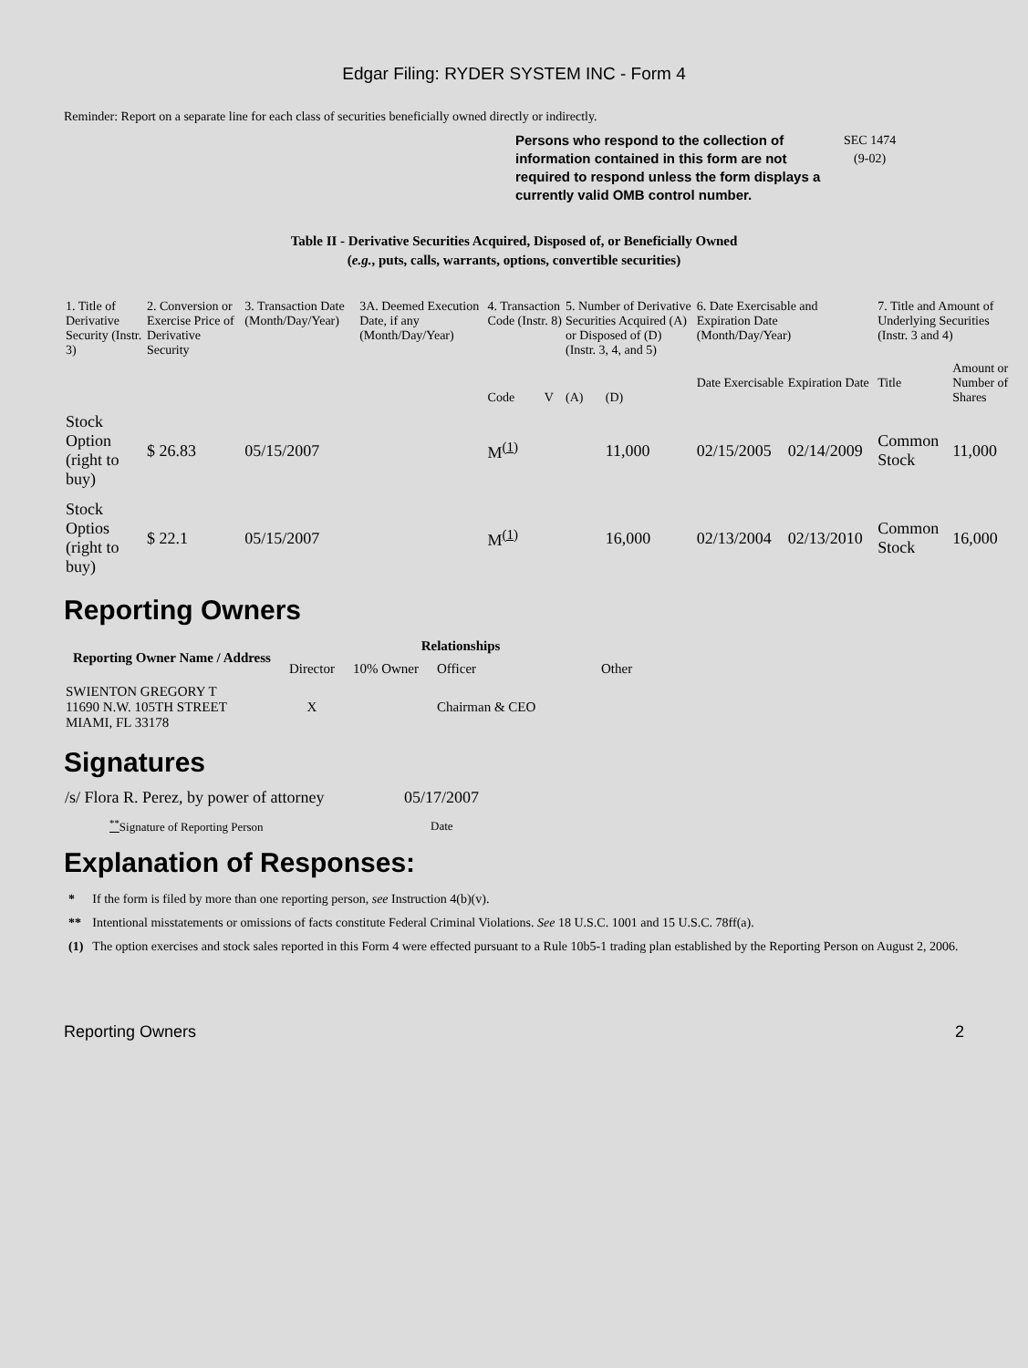Edgar Filing: RYDER SYSTEM INC - Form 4
Reminder: Report on a separate line for each class of securities beneficially owned directly or indirectly.
Persons who respond to the collection of information contained in this form are not required to respond unless the form displays a currently valid OMB control number.
SEC 1474
(9-02)
Table II - Derivative Securities Acquired, Disposed of, or Beneficially Owned
(e.g., puts, calls, warrants, options, convertible securities)
| 1. Title of Derivative Security (Instr. 3) | 2. Conversion or Exercise Price of Derivative Security | 3. Transaction Date (Month/Day/Year) | 3A. Deemed Execution Date, if any (Month/Day/Year) | 4. Transaction Code (Instr. 8) | | 5. Number of Derivative Securities Acquired (A) or Disposed of (D) (Instr. 3, 4, and 5) | | 6. Date Exercisable and Expiration Date (Month/Day/Year) | | 7. Title and Amount of Underlying Securities (Instr. 3 and 4) | |
| --- | --- | --- | --- | --- | --- | --- | --- | --- | --- | --- | --- |
| | | | | Code | V | (A) | (D) | Date Exercisable | Expiration Date | Title | Amount or Number of Shares |
| Stock Option (right to buy) | $ 26.83 | 05/15/2007 | | M<sup>(1)</sup> | | | 11,000 | 02/15/2005 | 02/14/2009 | Common Stock | 11,000 |
| Stock Optios (right to buy) | $ 22.1 | 05/15/2007 | | M<sup>(1)</sup> | | | 16,000 | 02/13/2004 | 02/13/2010 | Common Stock | 16,000 |
Reporting Owners
| Reporting Owner Name / Address | Relationships | | | |
| --- | --- | --- | --- | --- |
| | Director | 10% Owner | Officer | Other |
| SWIENTON GREGORY T 11690 N.W. 105TH STREET MIAMI, FL 33178 | X | | Chairman & CEO | |
Signatures
| /s/ Flora R. Perez, by power of attorney | 05/17/2007 |
| <sup>**</sup> Signature of Reporting Person | Date |
Explanation of Responses:
| * | If the form is filed by more than one reporting person, see Instruction 4(b)(v). |
| ** | Intentional misstatements or omissions of facts constitute Federal Criminal Violations. See 18 U.S.C. 1001 and 15 U.S.C. 78ff(a). |
| (1) | The option exercises and stock sales reported in this Form 4 were effected pursuant to a Rule 10b5-1 trading plan established by the Reporting Person on August 2, 2006. |
Reporting Owners 2